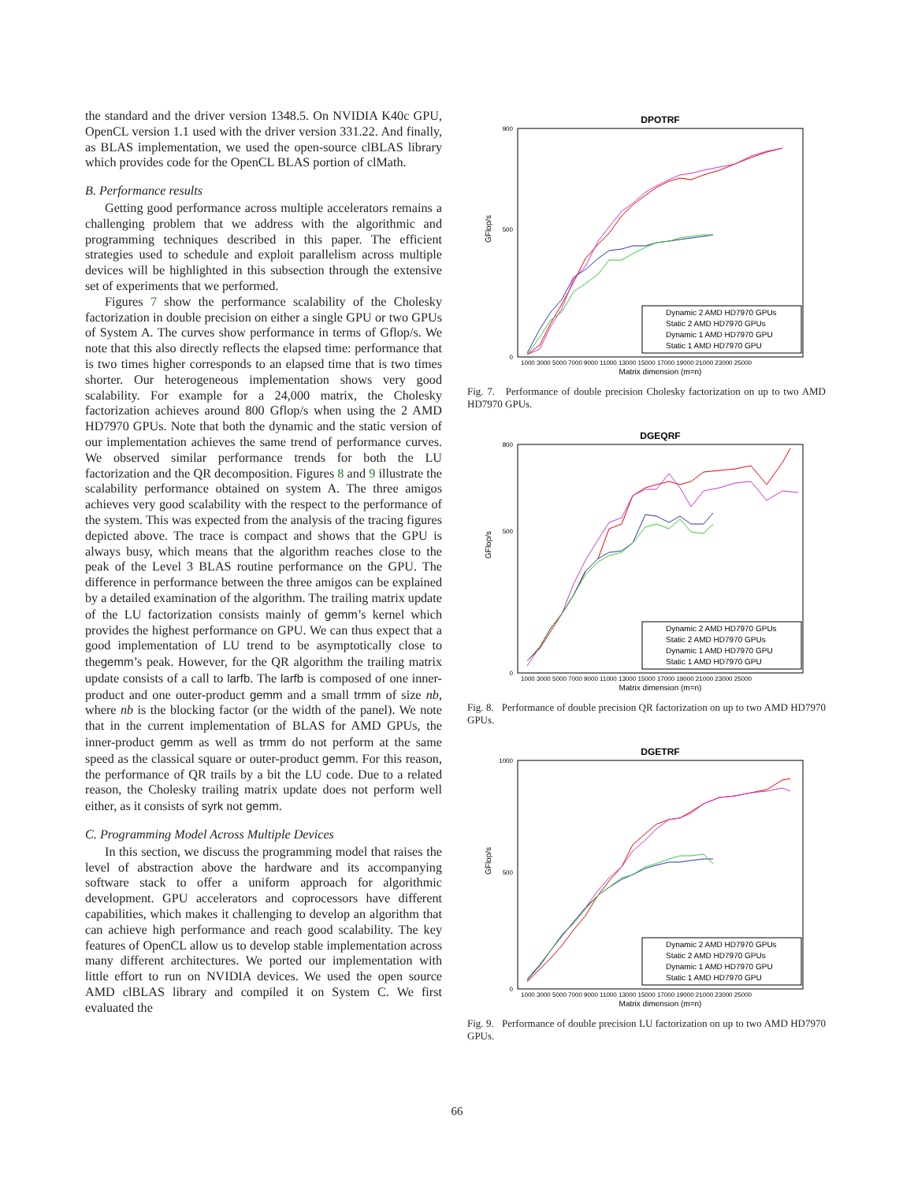the standard and the driver version 1348.5. On NVIDIA K40c GPU, OpenCL version 1.1 used with the driver version 331.22. And finally, as BLAS implementation, we used the open-source clBLAS library which provides code for the OpenCL BLAS portion of clMath.
B. Performance results
Getting good performance across multiple accelerators remains a challenging problem that we address with the algorithmic and programming techniques described in this paper. The efficient strategies used to schedule and exploit parallelism across multiple devices will be highlighted in this subsection through the extensive set of experiments that we performed.
Figures 7 show the performance scalability of the Cholesky factorization in double precision on either a single GPU or two GPUs of System A. The curves show performance in terms of Gflop/s. We note that this also directly reflects the elapsed time: performance that is two times higher corresponds to an elapsed time that is two times shorter. Our heterogeneous implementation shows very good scalability. For example for a 24,000 matrix, the Cholesky factorization achieves around 800 Gflop/s when using the 2 AMD HD7970 GPUs. Note that both the dynamic and the static version of our implementation achieves the same trend of performance curves. We observed similar performance trends for both the LU factorization and the QR decomposition. Figures 8 and 9 illustrate the scalability performance obtained on system A. The three amigos achieves very good scalability with the respect to the performance of the system. This was expected from the analysis of the tracing figures depicted above. The trace is compact and shows that the GPU is always busy, which means that the algorithm reaches close to the peak of the Level 3 BLAS routine performance on the GPU. The difference in performance between the three amigos can be explained by a detailed examination of the algorithm. The trailing matrix update of the LU factorization consists mainly of gemm’s kernel which provides the highest performance on GPU. We can thus expect that a good implementation of LU trend to be asymptotically close to thegemm’s peak. However, for the QR algorithm the trailing matrix update consists of a call to larfb. The larfb is composed of one inner-product and one outer-product gemm and a small trmm of size nb, where nb is the blocking factor (or the width of the panel). We note that in the current implementation of BLAS for AMD GPUs, the inner-product gemm as well as trmm do not perform at the same speed as the classical square or outer-product gemm. For this reason, the performance of QR trails by a bit the LU code. Due to a related reason, the Cholesky trailing matrix update does not perform well either, as it consists of syrk not gemm.
C. Programming Model Across Multiple Devices
In this section, we discuss the programming model that raises the level of abstraction above the hardware and its accompanying software stack to offer a uniform approach for algorithmic development. GPU accelerators and coprocessors have different capabilities, which makes it challenging to develop an algorithm that can achieve high performance and reach good scalability. The key features of OpenCL allow us to develop stable implementation across many different architectures. We ported our implementation with little effort to run on NVIDIA devices. We used the open source AMD clBLAS library and compiled it on System C. We first evaluated the
DPOTRF
900
0
500
GFlop/s
1000 3000 5000 7000 9000 11000 13000 15000 17000 19000 21000 23000 25000
Matrix dimension (m=n)
Dynamic 2 AMD HD7970 GPUs
Static 2 AMD HD7970 GPUs
Dynamic 1 AMD HD7970 GPU
Static 1 AMD HD7970 GPU
Fig. 7. Performance of double precision Cholesky factorization on up to two AMD HD7970 GPUs.
DGEQRF
800
0
500
GFlop/s
1000 3000 5000 7000 9000 11000 13000 15000 17000 19000 21000 23000 25000
Matrix dimension (m=n)
Dynamic 2 AMD HD7970 GPUs
Static 2 AMD HD7970 GPUs
Dynamic 1 AMD HD7970 GPU
Static 1 AMD HD7970 GPU
Fig. 8. Performance of double precision QR factorization on up to two AMD HD7970 GPUs.
DGETRF
1000
0
500
GFlop/s
1000 3000 5000 7000 9000 11000 13000 15000 17000 19000 21000 23000 25000
Matrix dimension (m=n)
Dynamic 2 AMD HD7970 GPUs
Static 2 AMD HD7970 GPUs
Dynamic 1 AMD HD7970 GPU
Static 1 AMD HD7970 GPU
Fig. 9. Performance of double precision LU factorization on up to two AMD HD7970 GPUs.
66